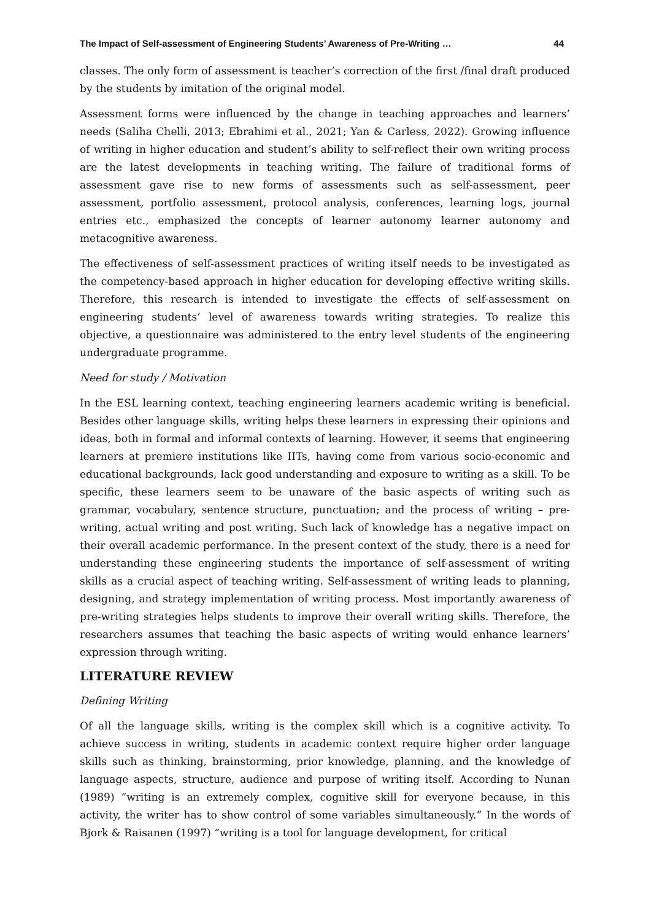The Impact of Self-assessment of Engineering Students’ Awareness of Pre-Writing … 44
classes. The only form of assessment is teacher’s correction of the first /final draft produced by the students by imitation of the original model.
Assessment forms were influenced by the change in teaching approaches and learners’ needs (Saliha Chelli, 2013; Ebrahimi et al., 2021; Yan & Carless, 2022). Growing influence of writing in higher education and student’s ability to self-reflect their own writing process are the latest developments in teaching writing. The failure of traditional forms of assessment gave rise to new forms of assessments such as self-assessment, peer assessment, portfolio assessment, protocol analysis, conferences, learning logs, journal entries etc., emphasized the concepts of learner autonomy learner autonomy and metacognitive awareness.
The effectiveness of self-assessment practices of writing itself needs to be investigated as the competency-based approach in higher education for developing effective writing skills. Therefore, this research is intended to investigate the effects of self-assessment on engineering students’ level of awareness towards writing strategies. To realize this objective, a questionnaire was administered to the entry level students of the engineering undergraduate programme.
Need for study / Motivation
In the ESL learning context, teaching engineering learners academic writing is beneficial. Besides other language skills, writing helps these learners in expressing their opinions and ideas, both in formal and informal contexts of learning. However, it seems that engineering learners at premiere institutions like IITs, having come from various socio-economic and educational backgrounds, lack good understanding and exposure to writing as a skill. To be specific, these learners seem to be unaware of the basic aspects of writing such as grammar, vocabulary, sentence structure, punctuation; and the process of writing – pre-writing, actual writing and post writing. Such lack of knowledge has a negative impact on their overall academic performance. In the present context of the study, there is a need for understanding these engineering students the importance of self-assessment of writing skills as a crucial aspect of teaching writing. Self-assessment of writing leads to planning, designing, and strategy implementation of writing process. Most importantly awareness of pre-writing strategies helps students to improve their overall writing skills. Therefore, the researchers assumes that teaching the basic aspects of writing would enhance learners’ expression through writing.
LITERATURE REVIEW
Defining Writing
Of all the language skills, writing is the complex skill which is a cognitive activity. To achieve success in writing, students in academic context require higher order language skills such as thinking, brainstorming, prior knowledge, planning, and the knowledge of language aspects, structure, audience and purpose of writing itself. According to Nunan (1989) “writing is an extremely complex, cognitive skill for everyone because, in this activity, the writer has to show control of some variables simultaneously.” In the words of Bjork & Raisanen (1997) “writing is a tool for language development, for critical